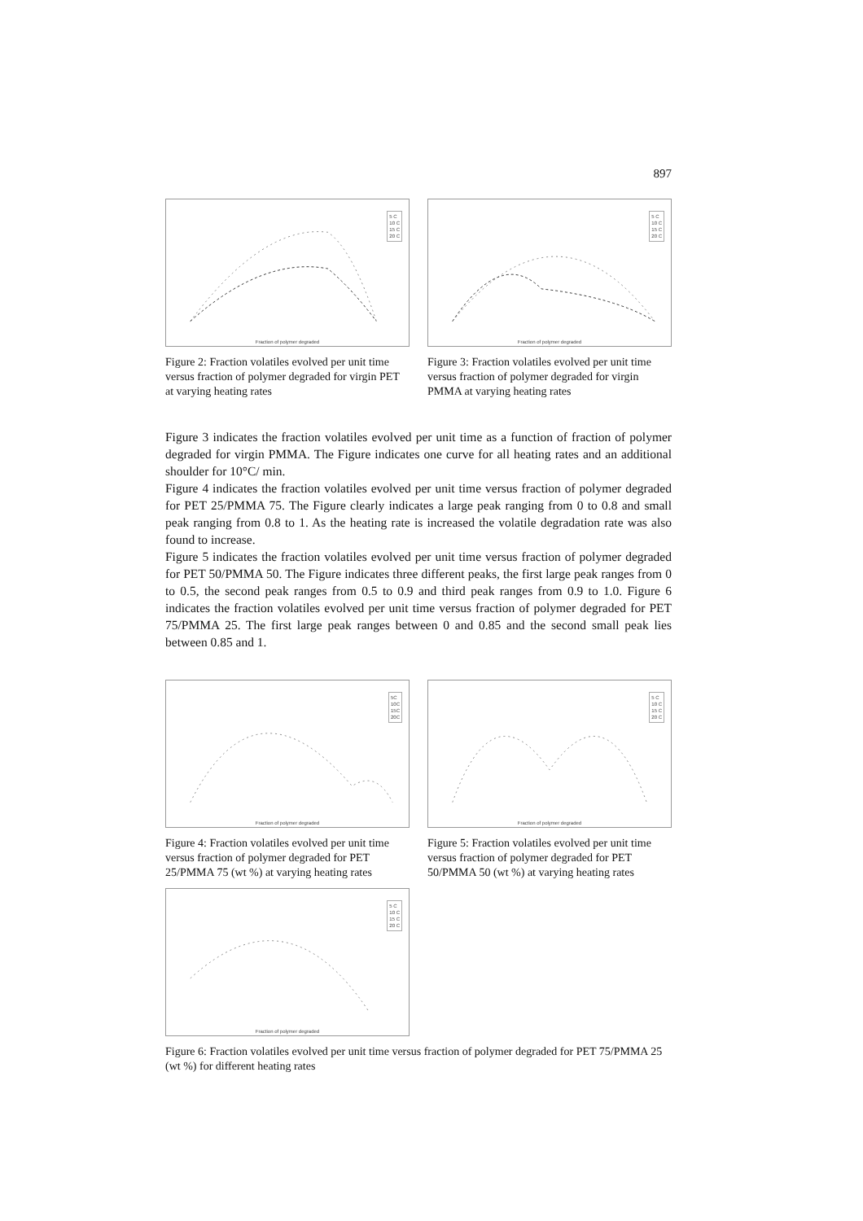897
5 C
10 C
15 C
20 C
Fraction of polymer degraded
Figure 2: Fraction volatiles evolved per unit time versus fraction of polymer degraded for virgin PET at varying heating rates
5 C
10 C
15 C
20 C
Fraction of polymer degraded
Figure 3: Fraction volatiles evolved per unit time versus fraction of polymer degraded for virgin PMMA at varying heating rates
Figure 3 indicates the fraction volatiles evolved per unit time as a function of fraction of polymer degraded for virgin PMMA. The Figure indicates one curve for all heating rates and an additional shoulder for 10°C/ min.
Figure 4 indicates the fraction volatiles evolved per unit time versus fraction of polymer degraded for PET 25/PMMA 75. The Figure clearly indicates a large peak ranging from 0 to 0.8 and small peak ranging from 0.8 to 1. As the heating rate is increased the volatile degradation rate was also found to increase.
Figure 5 indicates the fraction volatiles evolved per unit time versus fraction of polymer degraded for PET 50/PMMA 50. The Figure indicates three different peaks, the first large peak ranges from 0 to 0.5, the second peak ranges from 0.5 to 0.9 and third peak ranges from 0.9 to 1.0. Figure 6 indicates the fraction volatiles evolved per unit time versus fraction of polymer degraded for PET 75/PMMA 25. The first large peak ranges between 0 and 0.85 and the second small peak lies between 0.85 and 1.
5C
10C
15C
20C
Fraction of polymer degraded
Figure 4: Fraction volatiles evolved per unit time versus fraction of polymer degraded for PET 25/PMMA 75 (wt %) at varying heating rates
5 C
10 C
15 C
20 C
Fraction of polymer degraded
Figure 5: Fraction volatiles evolved per unit time versus fraction of polymer degraded for PET 50/PMMA 50 (wt %) at varying heating rates
5 C
10 C
15 C
20 C
Fraction of polymer degraded
Figure 6: Fraction volatiles evolved per unit time versus fraction of polymer degraded for PET 75/PMMA 25 (wt %) for different heating rates